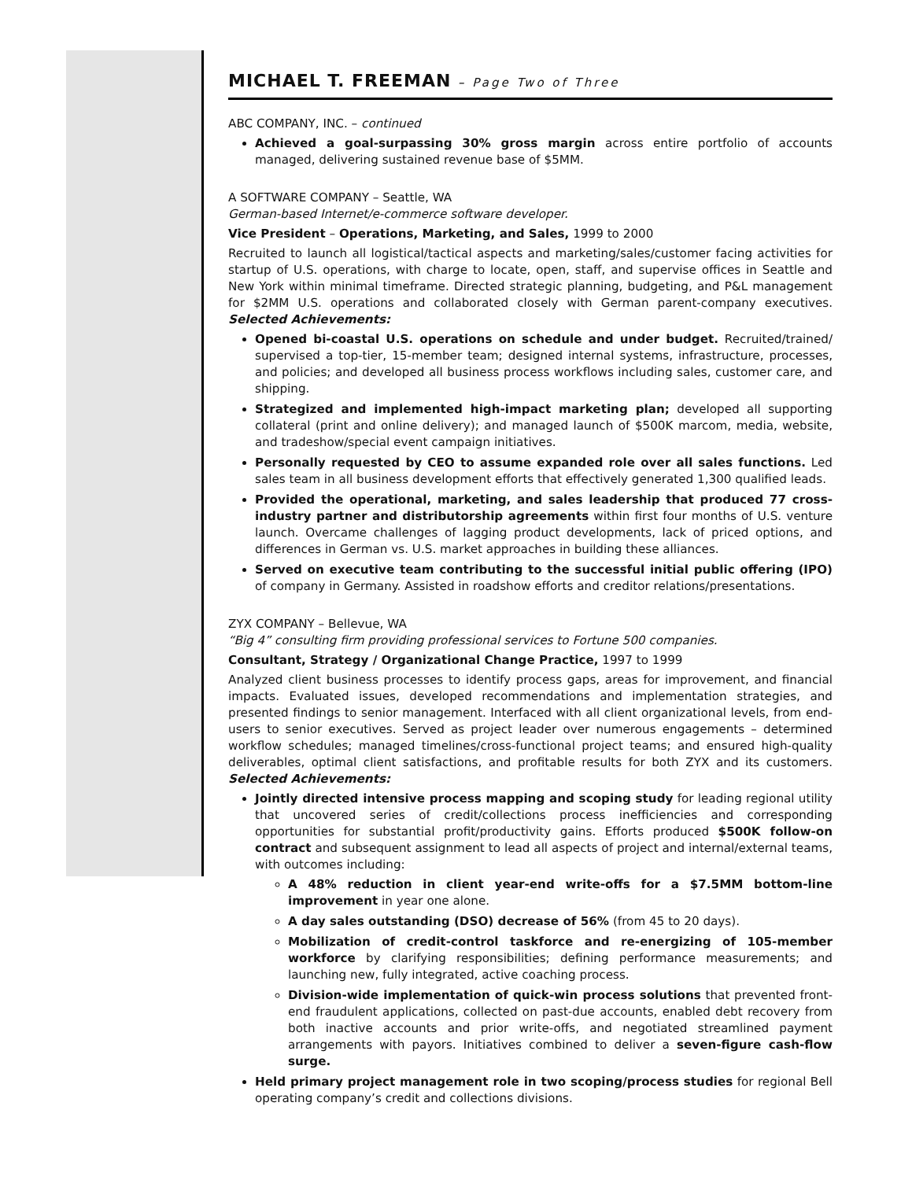MICHAEL T. FREEMAN – Page Two of Three
ABC COMPANY, INC. – continued
Achieved a goal-surpassing 30% gross margin across entire portfolio of accounts managed, delivering sustained revenue base of $5MM.
A SOFTWARE COMPANY – Seattle, WA
German-based Internet/e-commerce software developer.
Vice President – Operations, Marketing, and Sales, 1999 to 2000
Recruited to launch all logistical/tactical aspects and marketing/sales/customer facing activities for startup of U.S. operations, with charge to locate, open, staff, and supervise offices in Seattle and New York within minimal timeframe. Directed strategic planning, budgeting, and P&L management for $2MM U.S. operations and collaborated closely with German parent-company executives. Selected Achievements:
Opened bi-coastal U.S. operations on schedule and under budget. Recruited/trained/ supervised a top-tier, 15-member team; designed internal systems, infrastructure, processes, and policies; and developed all business process workflows including sales, customer care, and shipping.
Strategized and implemented high-impact marketing plan; developed all supporting collateral (print and online delivery); and managed launch of $500K marcom, media, website, and tradeshow/special event campaign initiatives.
Personally requested by CEO to assume expanded role over all sales functions. Led sales team in all business development efforts that effectively generated 1,300 qualified leads.
Provided the operational, marketing, and sales leadership that produced 77 cross-industry partner and distributorship agreements within first four months of U.S. venture launch. Overcame challenges of lagging product developments, lack of priced options, and differences in German vs. U.S. market approaches in building these alliances.
Served on executive team contributing to the successful initial public offering (IPO) of company in Germany. Assisted in roadshow efforts and creditor relations/presentations.
ZYX COMPANY – Bellevue, WA
“Big 4” consulting firm providing professional services to Fortune 500 companies.
Consultant, Strategy / Organizational Change Practice, 1997 to 1999
Analyzed client business processes to identify process gaps, areas for improvement, and financial impacts. Evaluated issues, developed recommendations and implementation strategies, and presented findings to senior management. Interfaced with all client organizational levels, from end-users to senior executives. Served as project leader over numerous engagements – determined workflow schedules; managed timelines/cross-functional project teams; and ensured high-quality deliverables, optimal client satisfactions, and profitable results for both ZYX and its customers. Selected Achievements:
Jointly directed intensive process mapping and scoping study for leading regional utility that uncovered series of credit/collections process inefficiencies and corresponding opportunities for substantial profit/productivity gains. Efforts produced $500K follow-on contract and subsequent assignment to lead all aspects of project and internal/external teams, with outcomes including:
A 48% reduction in client year-end write-offs for a $7.5MM bottom-line improvement in year one alone.
A day sales outstanding (DSO) decrease of 56% (from 45 to 20 days).
Mobilization of credit-control taskforce and re-energizing of 105-member workforce by clarifying responsibilities; defining performance measurements; and launching new, fully integrated, active coaching process.
Division-wide implementation of quick-win process solutions that prevented front-end fraudulent applications, collected on past-due accounts, enabled debt recovery from both inactive accounts and prior write-offs, and negotiated streamlined payment arrangements with payors. Initiatives combined to deliver a seven-figure cash-flow surge.
Held primary project management role in two scoping/process studies for regional Bell operating company’s credit and collections divisions.